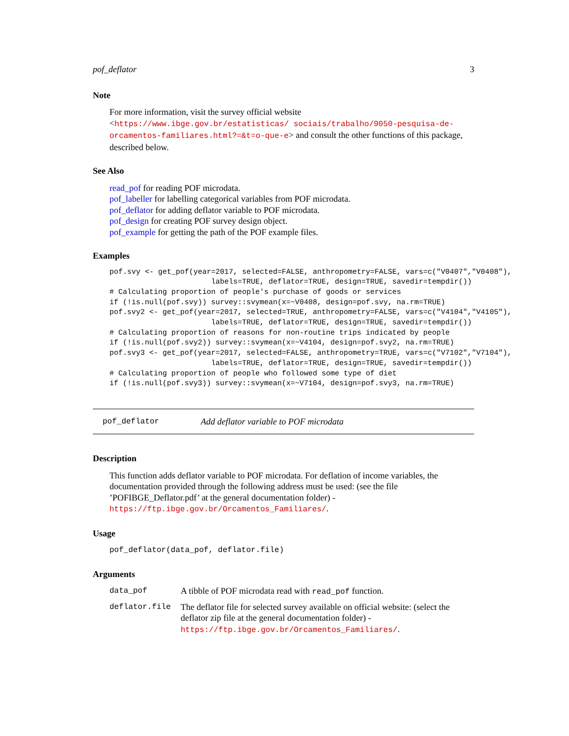pof_deflator 3
Note
For more information, visit the survey official website <https://www.ibge.gov.br/estatisticas/ sociais/trabalho/9050-pesquisa-de-orcamentos-familiares.html?=&t=o-que-e> and consult the other functions of this package, described below.
See Also
read_pof for reading POF microdata.
pof_labeller for labelling categorical variables from POF microdata.
pof_deflator for adding deflator variable to POF microdata.
pof_design for creating POF survey design object.
pof_example for getting the path of the POF example files.
Examples
pof.svy <- get_pof(year=2017, selected=FALSE, anthropometry=FALSE, vars=c("V0407","V0408"),
                       labels=TRUE, deflator=TRUE, design=TRUE, savedir=tempdir())
# Calculating proportion of people's purchase of goods or services
if (!is.null(pof.svy)) survey::svymean(x=~V0408, design=pof.svy, na.rm=TRUE)
pof.svy2 <- get_pof(year=2017, selected=TRUE, anthropometry=FALSE, vars=c("V4104","V4105"),
                       labels=TRUE, deflator=TRUE, design=TRUE, savedir=tempdir())
# Calculating proportion of reasons for non-routine trips indicated by people
if (!is.null(pof.svy2)) survey::svymean(x=~V4104, design=pof.svy2, na.rm=TRUE)
pof.svy3 <- get_pof(year=2017, selected=FALSE, anthropometry=TRUE, vars=c("V7102","V7104"),
                       labels=TRUE, deflator=TRUE, design=TRUE, savedir=tempdir())
# Calculating proportion of people who followed some type of diet
if (!is.null(pof.svy3)) survey::svymean(x=~V7104, design=pof.svy3, na.rm=TRUE)
pof_deflator Add deflator variable to POF microdata
Description
This function adds deflator variable to POF microdata. For deflation of income variables, the documentation provided through the following address must be used: (see the file ’POFIBGE_Deflator.pdf’ at the general documentation folder) - https://ftp.ibge.gov.br/Orcamentos_Familiares/.
Usage
pof_deflator(data_pof, deflator.file)
Arguments
| data_pof | A tibble of POF microdata read with read_pof function. |
| deflator.file | The deflator file for selected survey available on official website: (select the deflator zip file at the general documentation folder) - https://ftp.ibge.gov.br/Orcamentos_Familiares/ . |